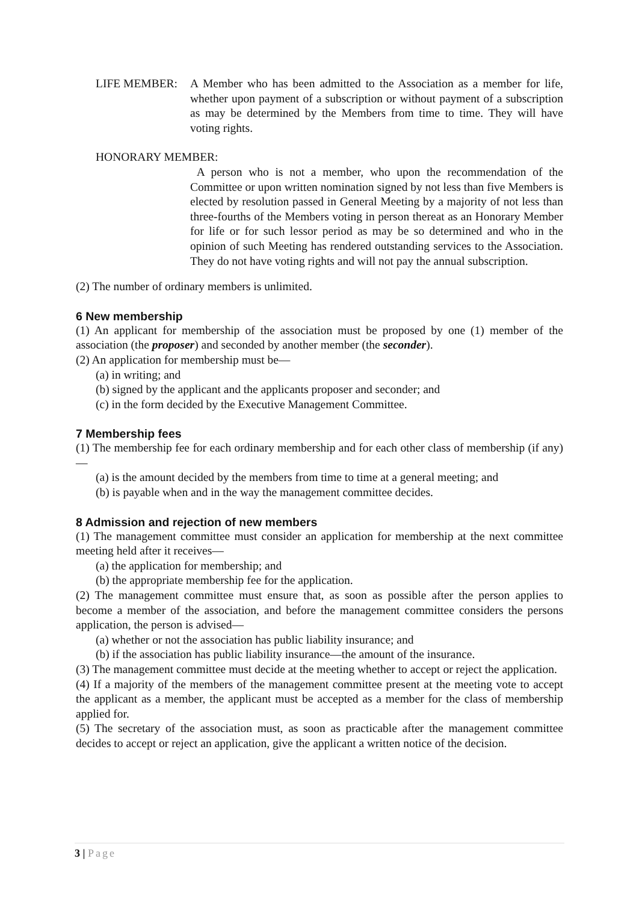LIFE MEMBER: A Member who has been admitted to the Association as a member for life, whether upon payment of a subscription or without payment of a subscription as may be determined by the Members from time to time. They will have voting rights.
HONORARY MEMBER:
A person who is not a member, who upon the recommendation of the Committee or upon written nomination signed by not less than five Members is elected by resolution passed in General Meeting by a majority of not less than three-fourths of the Members voting in person thereat as an Honorary Member for life or for such lessor period as may be so determined and who in the opinion of such Meeting has rendered outstanding services to the Association. They do not have voting rights and will not pay the annual subscription.
(2) The number of ordinary members is unlimited.
6 New membership
(1) An applicant for membership of the association must be proposed by one (1) member of the association (the proposer) and seconded by another member (the seconder).
(2) An application for membership must be—
(a) in writing; and
(b) signed by the applicant and the applicants proposer and seconder; and
(c) in the form decided by the Executive Management Committee.
7 Membership fees
(1) The membership fee for each ordinary membership and for each other class of membership (if any)—
(a) is the amount decided by the members from time to time at a general meeting; and
(b) is payable when and in the way the management committee decides.
8 Admission and rejection of new members
(1) The management committee must consider an application for membership at the next committee meeting held after it receives—
(a) the application for membership; and
(b) the appropriate membership fee for the application.
(2) The management committee must ensure that, as soon as possible after the person applies to become a member of the association, and before the management committee considers the persons application, the person is advised—
(a) whether or not the association has public liability insurance; and
(b) if the association has public liability insurance—the amount of the insurance.
(3) The management committee must decide at the meeting whether to accept or reject the application.
(4) If a majority of the members of the management committee present at the meeting vote to accept the applicant as a member, the applicant must be accepted as a member for the class of membership applied for.
(5) The secretary of the association must, as soon as practicable after the management committee decides to accept or reject an application, give the applicant a written notice of the decision.
3 | Page